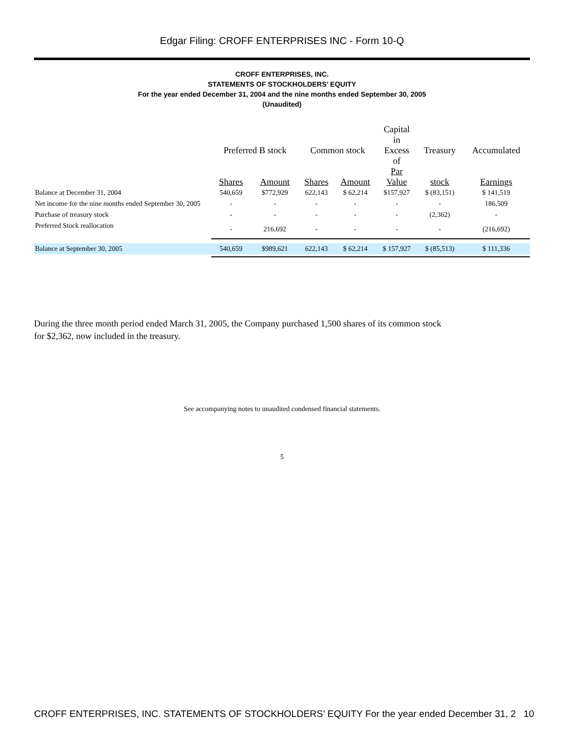Edgar Filing: CROFF ENTERPRISES INC - Form 10-Q
CROFF ENTERPRISES, INC.
STATEMENTS OF STOCKHOLDERS’ EQUITY
For the year ended December 31, 2004 and the nine months ended September 30, 2005
(Unaudited)
| | Preferred B stock | | Common stock | | Capital in Excess of Par Value | Treasury | Accumulated |
| --- | --- | --- | --- | --- | --- | --- | --- |
| | Shares | Amount | Shares | Amount | | stock | Earnings |
| Balance at December 31, 2004 | 540,659 | $772,929 | 622,143 | $ 62,214 | $157,927 | $ (83,151) | $ 141,519 |
| Net income for the nine months ended September 30, 2005 | - | - | - | - | - | - | 186,509 |
| Purchase of treasury stock | - | - | - | - | - | (2,362) | - |
| Preferred Stock reallocation | - | 216,692 | - | - | - | - | (216,692) |
| Balance at September 30, 2005 | 540,659 | $989,621 | 622,143 | $ 62,214 | $ 157,927 | $ (85,513) | $ 111,336 |
During the three month period ended March 31, 2005, the Company purchased 1,500 shares of its common stock for $2,362, now included in the treasury.
See accompanying notes to unaudited condensed financial statements.
5
CROFF ENTERPRISES, INC. STATEMENTS OF STOCKHOLDERS’ EQUITY For the year ended December 31, 2 10